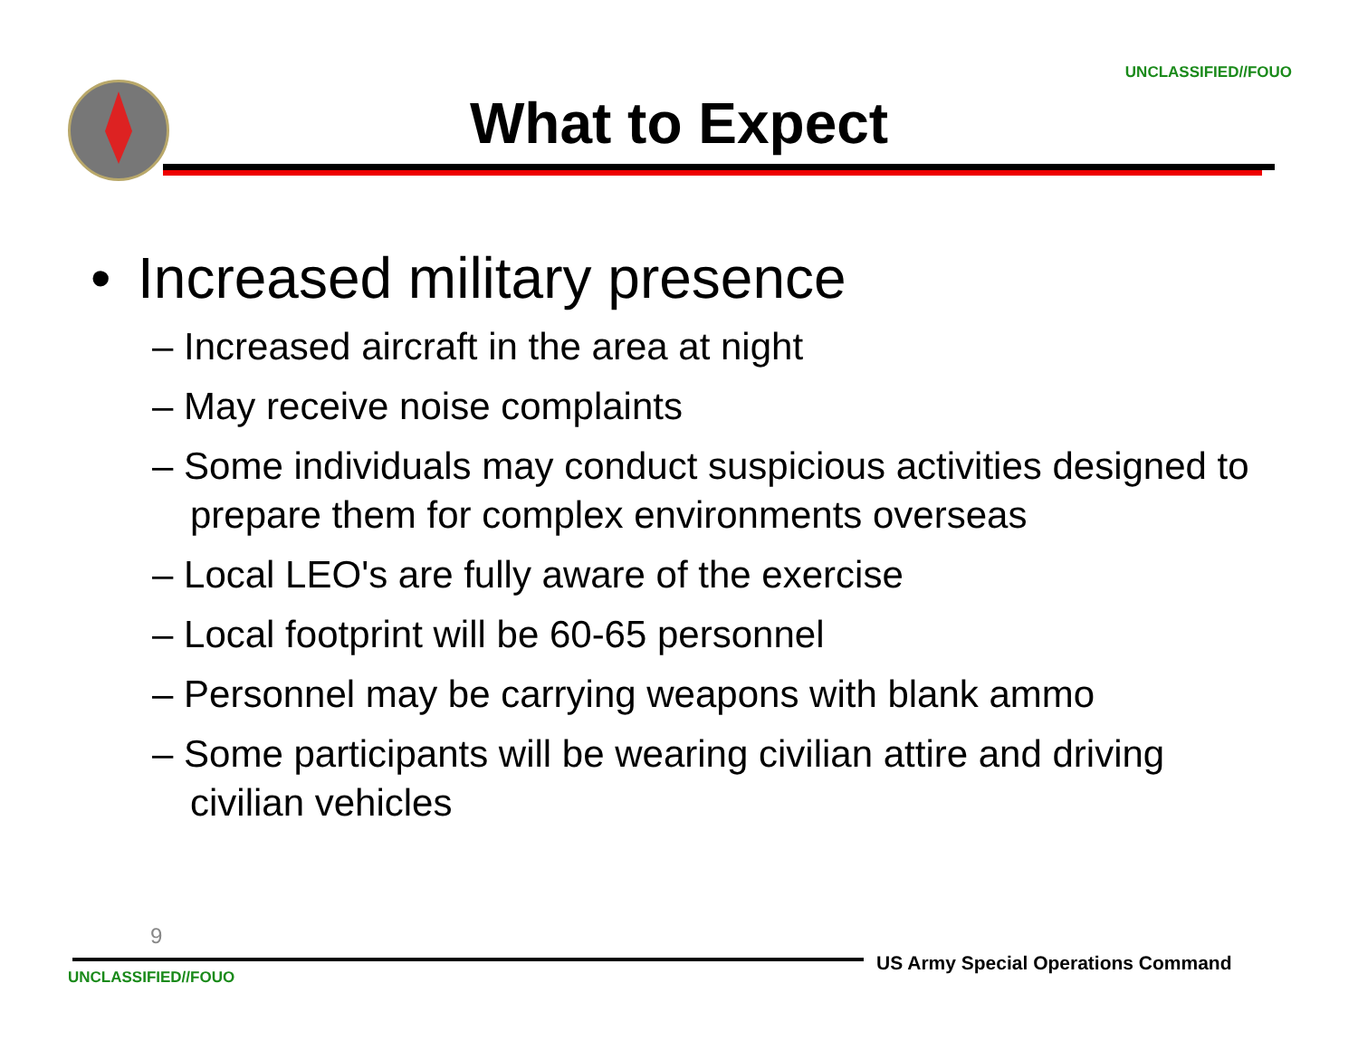UNCLASSIFIED//FOUO
What to Expect
• Increased military presence
– Increased aircraft in the area at night
– May receive noise complaints
– Some individuals may conduct suspicious activities designed to prepare them for complex environments overseas
– Local LEO's are fully aware of the exercise
– Local footprint will be 60-65 personnel
– Personnel may be carrying weapons with blank ammo
– Some participants will be wearing civilian attire and driving civilian vehicles
9
UNCLASSIFIED//FOUO
US Army Special Operations Command